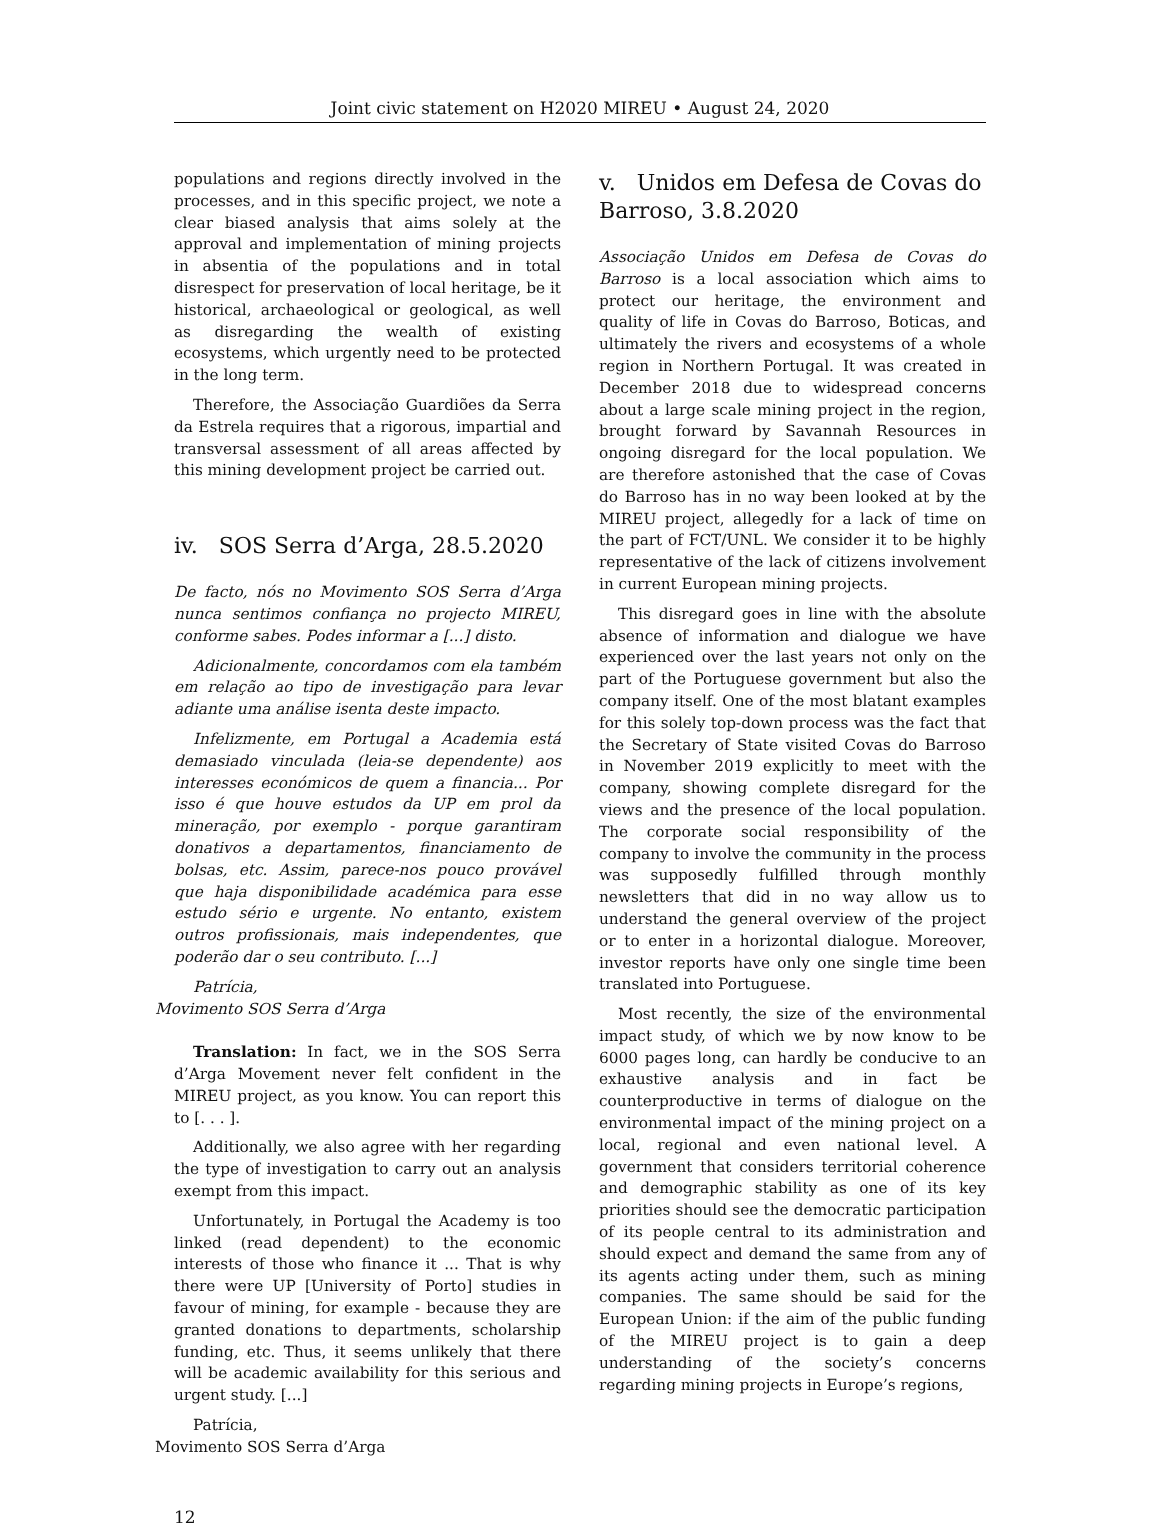Joint civic statement on H2020 MIREU • August 24, 2020
populations and regions directly involved in the processes, and in this specific project, we note a clear biased analysis that aims solely at the approval and implementation of mining projects in absentia of the populations and in total disrespect for preservation of local heritage, be it historical, archaeological or geological, as well as disregarding the wealth of existing ecosystems, which urgently need to be protected in the long term.
Therefore, the Associação Guardiões da Serra da Estrela requires that a rigorous, impartial and transversal assessment of all areas affected by this mining development project be carried out.
iv. SOS Serra d’Arga, 28.5.2020
De facto, nós no Movimento SOS Serra d’Arga nunca sentimos confiança no projecto MIREU, conforme sabes. Podes informar a [...] disto.
Adicionalmente, concordamos com ela também em relação ao tipo de investigação para levar adiante uma análise isenta deste impacto.
Infelizmente, em Portugal a Academia está demasiado vinculada (leia-se dependente) aos interesses económicos de quem a financia... Por isso é que houve estudos da UP em prol da mineração, por exemplo - porque garantiram donativos a departamentos, financiamento de bolsas, etc. Assim, parece-nos pouco provável que haja disponibilidade académica para esse estudo sério e urgente. No entanto, existem outros profissionais, mais independentes, que poderão dar o seu contributo. [...]
Patrícia,
Movimento SOS Serra d’Arga
Translation: In fact, we in the SOS Serra d’Arga Movement never felt confident in the MIREU project, as you know. You can report this to [. . . ].
Additionally, we also agree with her regarding the type of investigation to carry out an analysis exempt from this impact.
Unfortunately, in Portugal the Academy is too linked (read dependent) to the economic interests of those who finance it ... That is why there were UP [University of Porto] studies in favour of mining, for example - because they are granted donations to departments, scholarship funding, etc. Thus, it seems unlikely that there will be academic availability for this serious and urgent study. [...]
Patrícia,
Movimento SOS Serra d’Arga
v. Unidos em Defesa de Covas do Barroso, 3.8.2020
Associação Unidos em Defesa de Covas do Barroso is a local association which aims to protect our heritage, the environment and quality of life in Covas do Barroso, Boticas, and ultimately the rivers and ecosystems of a whole region in Northern Portugal. It was created in December 2018 due to widespread concerns about a large scale mining project in the region, brought forward by Savannah Resources in ongoing disregard for the local population. We are therefore astonished that the case of Covas do Barroso has in no way been looked at by the MIREU project, allegedly for a lack of time on the part of FCT/UNL. We consider it to be highly representative of the lack of citizens involvement in current European mining projects.
This disregard goes in line with the absolute absence of information and dialogue we have experienced over the last years not only on the part of the Portuguese government but also the company itself. One of the most blatant examples for this solely top-down process was the fact that the Secretary of State visited Covas do Barroso in November 2019 explicitly to meet with the company, showing complete disregard for the views and the presence of the local population. The corporate social responsibility of the company to involve the community in the process was supposedly fulfilled through monthly newsletters that did in no way allow us to understand the general overview of the project or to enter in a horizontal dialogue. Moreover, investor reports have only one single time been translated into Portuguese.
Most recently, the size of the environmental impact study, of which we by now know to be 6000 pages long, can hardly be conducive to an exhaustive analysis and in fact be counterproductive in terms of dialogue on the environmental impact of the mining project on a local, regional and even national level. A government that considers territorial coherence and demographic stability as one of its key priorities should see the democratic participation of its people central to its administration and should expect and demand the same from any of its agents acting under them, such as mining companies. The same should be said for the European Union: if the aim of the public funding of the MIREU project is to gain a deep understanding of the society’s concerns regarding mining projects in Europe’s regions,
12